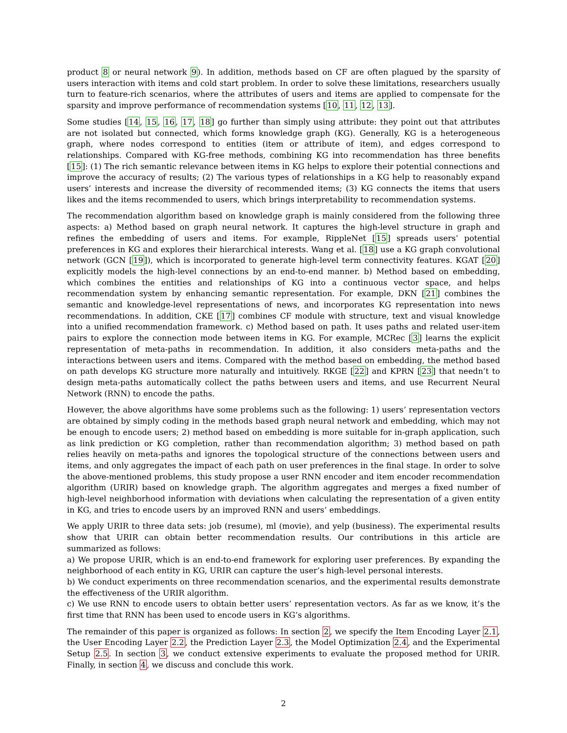product 8 or neural network 9). In addition, methods based on CF are often plagued by the sparsity of users interaction with items and cold start problem. In order to solve these limitations, researchers usually turn to feature-rich scenarios, where the attributes of users and items are applied to compensate for the sparsity and improve performance of recommendation systems [10, 11, 12, 13].
Some studies [14, 15, 16, 17, 18] go further than simply using attribute: they point out that attributes are not isolated but connected, which forms knowledge graph (KG). Generally, KG is a heterogeneous graph, where nodes correspond to entities (item or attribute of item), and edges correspond to relationships. Compared with KG-free methods, combining KG into recommendation has three benefits [15]: (1) The rich semantic relevance between items in KG helps to explore their potential connections and improve the accuracy of results; (2) The various types of relationships in a KG help to reasonably expand users’ interests and increase the diversity of recommended items; (3) KG connects the items that users likes and the items recommended to users, which brings interpretability to recommendation systems.
The recommendation algorithm based on knowledge graph is mainly considered from the following three aspects: a) Method based on graph neural network. It captures the high-level structure in graph and refines the embedding of users and items. For example, RippleNet [15] spreads users’ potential preferences in KG and explores their hierarchical interests. Wang et al. [18] use a KG graph convolutional network (GCN [19]), which is incorporated to generate high-level term connectivity features. KGAT [20] explicitly models the high-level connections by an end-to-end manner. b) Method based on embedding, which combines the entities and relationships of KG into a continuous vector space, and helps recommendation system by enhancing semantic representation. For example, DKN [21] combines the semantic and knowledge-level representations of news, and incorporates KG representation into news recommendations. In addition, CKE [17] combines CF module with structure, text and visual knowledge into a unified recommendation framework. c) Method based on path. It uses paths and related user-item pairs to explore the connection mode between items in KG. For example, MCRec [3] learns the explicit representation of meta-paths in recommendation. In addition, it also considers meta-paths and the interactions between users and items. Compared with the method based on embedding, the method based on path develops KG structure more naturally and intuitively. RKGE [22] and KPRN [23] that needn’t to design meta-paths automatically collect the paths between users and items, and use Recurrent Neural Network (RNN) to encode the paths.
However, the above algorithms have some problems such as the following: 1) users’ representation vectors are obtained by simply coding in the methods based graph neural network and embedding, which may not be enough to encode users; 2) method based on embedding is more suitable for in-graph application, such as link prediction or KG completion, rather than recommendation algorithm; 3) method based on path relies heavily on meta-paths and ignores the topological structure of the connections between users and items, and only aggregates the impact of each path on user preferences in the final stage. In order to solve the above-mentioned problems, this study propose a user RNN encoder and item encoder recommendation algorithm (URIR) based on knowledge graph. The algorithm aggregates and merges a fixed number of high-level neighborhood information with deviations when calculating the representation of a given entity in KG, and tries to encode users by an improved RNN and users’ embeddings.
We apply URIR to three data sets: job (resume), ml (movie), and yelp (business). The experimental results show that URIR can obtain better recommendation results. Our contributions in this article are summarized as follows:
a) We propose URIR, which is an end-to-end framework for exploring user preferences. By expanding the neighborhood of each entity in KG, URIR can capture the user’s high-level personal interests.
b) We conduct experiments on three recommendation scenarios, and the experimental results demonstrate the effectiveness of the URIR algorithm.
c) We use RNN to encode users to obtain better users’ representation vectors. As far as we know, it’s the first time that RNN has been used to encode users in KG’s algorithms.
The remainder of this paper is organized as follows: In section 2, we specify the Item Encoding Layer 2.1, the User Encoding Layer 2.2, the Prediction Layer 2.3, the Model Optimization 2.4, and the Experimental Setup 2.5. In section 3, we conduct extensive experiments to evaluate the proposed method for URIR. Finally, in section 4, we discuss and conclude this work.
2